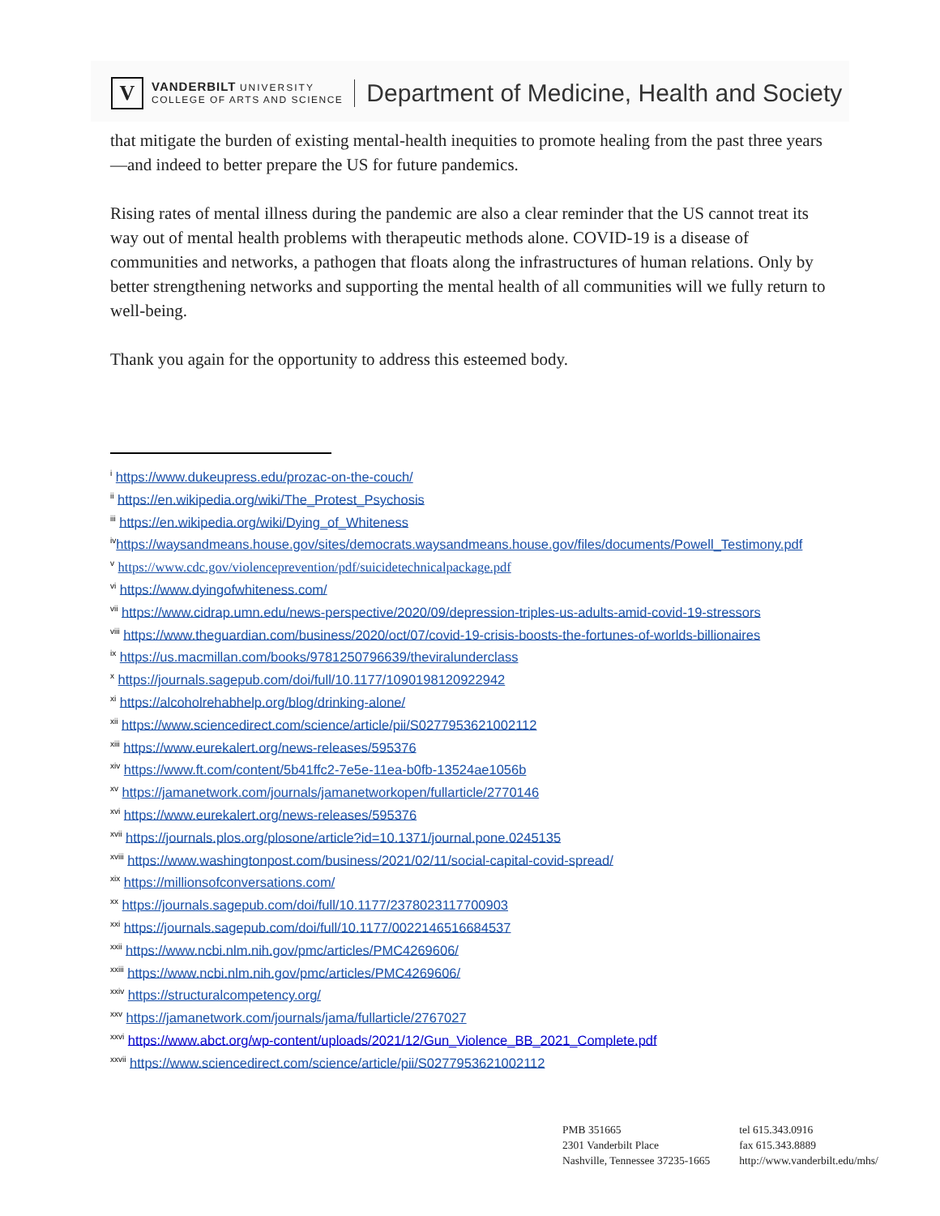V
VANDERBILT UNIVERSITY
COLLEGE OF ARTS AND SCIENCE
Department of Medicine, Health and Society
that mitigate the burden of existing mental-health inequities to promote healing from the past three years—and indeed to better prepare the US for future pandemics.
Rising rates of mental illness during the pandemic are also a clear reminder that the US cannot treat its way out of mental health problems with therapeutic methods alone. COVID-19 is a disease of communities and networks, a pathogen that floats along the infrastructures of human relations. Only by better strengthening networks and supporting the mental health of all communities will we fully return to well-being.
Thank you again for the opportunity to address this esteemed body.
<sup>i</sup> https://www.dukeupress.edu/prozac-on-the-couch/
<sup>ii</sup> https://en.wikipedia.org/wiki/The_Protest_Psychosis
<sup>iii</sup> https://en.wikipedia.org/wiki/Dying_of_Whiteness
<sup>iv</sup>https://waysandmeans.house.gov/sites/democrats.waysandmeans.house.gov/files/documents/Powell_Testimony.pdf
<sup>v</sup> https://www.cdc.gov/violenceprevention/pdf/suicidetechnicalpackage.pdf
<sup>vi</sup> https://www.dyingofwhiteness.com/
<sup>vii</sup> https://www.cidrap.umn.edu/news-perspective/2020/09/depression-triples-us-adults-amid-covid-19-stressors
<sup>viii</sup> https://www.theguardian.com/business/2020/oct/07/covid-19-crisis-boosts-the-fortunes-of-worlds-billionaires
<sup>ix</sup> https://us.macmillan.com/books/9781250796639/theviralunderclass
<sup>x</sup> https://journals.sagepub.com/doi/full/10.1177/1090198120922942
<sup>xi</sup> https://alcoholrehabhelp.org/blog/drinking-alone/
<sup>xii</sup> https://www.sciencedirect.com/science/article/pii/S0277953621002112
<sup>xiii</sup> https://www.eurekalert.org/news-releases/595376
<sup>xiv</sup> https://www.ft.com/content/5b41ffc2-7e5e-11ea-b0fb-13524ae1056b
<sup>xv</sup> https://jamanetwork.com/journals/jamanetworkopen/fullarticle/2770146
<sup>xvi</sup> https://www.eurekalert.org/news-releases/595376
<sup>xvii</sup> https://journals.plos.org/plosone/article?id=10.1371/journal.pone.0245135
<sup>xviii</sup> https://www.washingtonpost.com/business/2021/02/11/social-capital-covid-spread/
<sup>xix</sup> https://millionsofconversations.com/
<sup>xx</sup> https://journals.sagepub.com/doi/full/10.1177/2378023117700903
<sup>xxi</sup> https://journals.sagepub.com/doi/full/10.1177/0022146516684537
<sup>xxii</sup> https://www.ncbi.nlm.nih.gov/pmc/articles/PMC4269606/
<sup>xxiii</sup> https://www.ncbi.nlm.nih.gov/pmc/articles/PMC4269606/
<sup>xxiv</sup> https://structuralcompetency.org/
<sup>xxv</sup> https://jamanetwork.com/journals/jama/fullarticle/2767027
<sup>xxvi</sup> https://www.abct.org/wp-content/uploads/2021/12/Gun_Violence_BB_2021_Complete.pdf
<sup>xxvii</sup> https://www.sciencedirect.com/science/article/pii/S0277953621002112
PMB 351665
2301 Vanderbilt Place
Nashville, Tennessee 37235-1665
tel 615.343.0916
fax 615.343.8889
http://www.vanderbilt.edu/mhs/